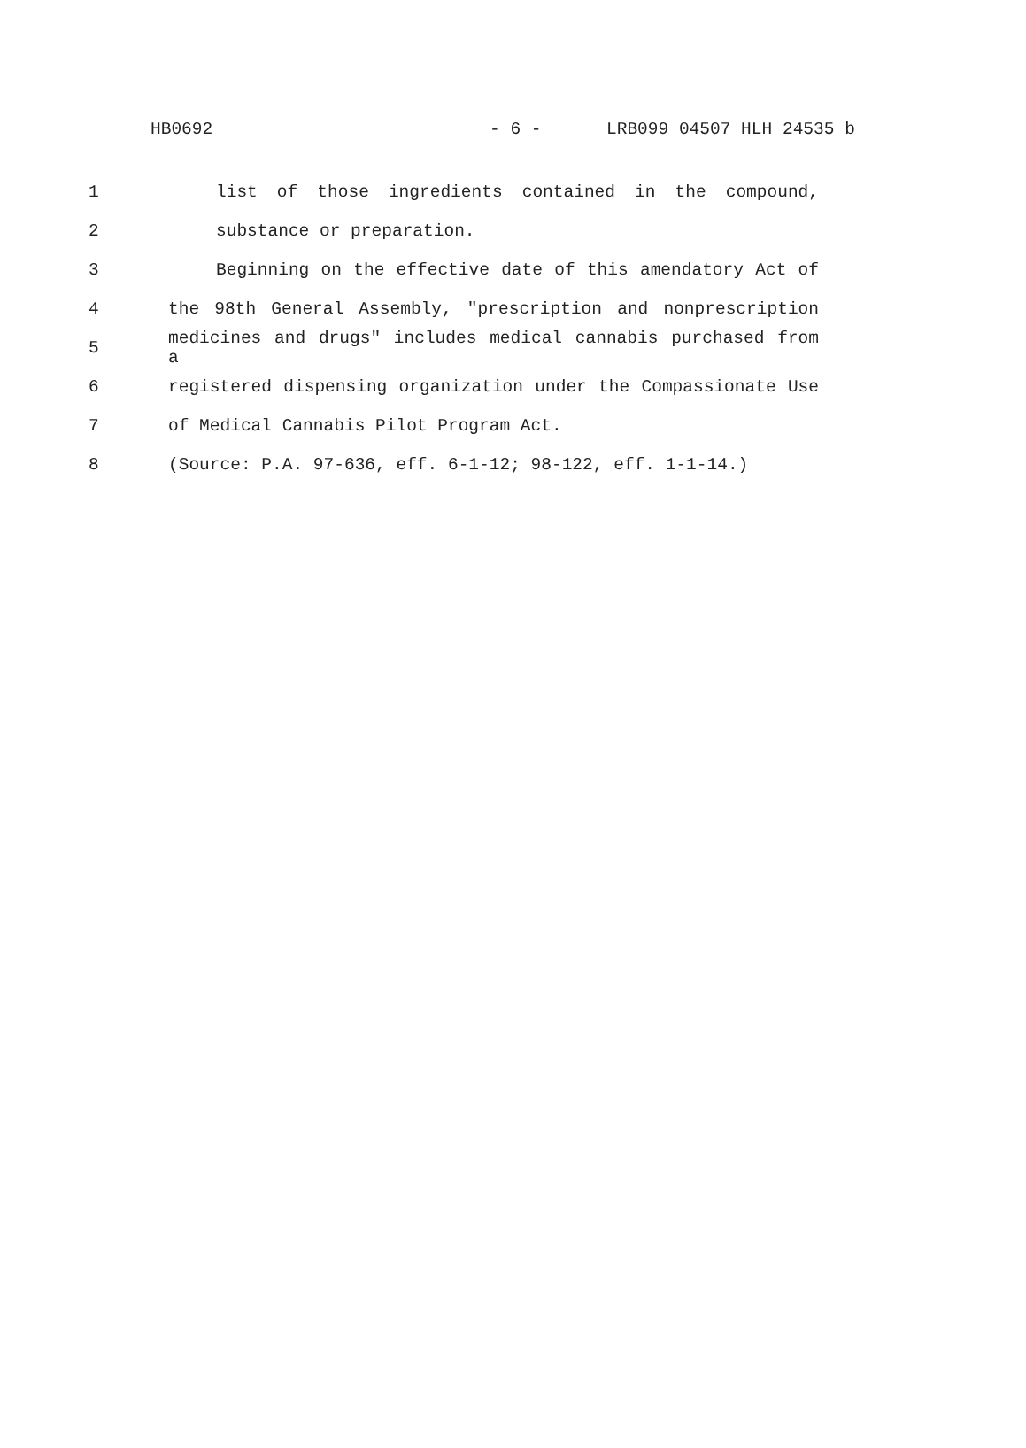HB0692 - 6 - LRB099 04507 HLH 24535 b
1 list of those ingredients contained in the compound,
2 substance or preparation.
3 Beginning on the effective date of this amendatory Act of
4 the 98th General Assembly, "prescription and nonprescription
5 medicines and drugs" includes medical cannabis purchased from a
6 registered dispensing organization under the Compassionate Use
7 of Medical Cannabis Pilot Program Act.
8 (Source: P.A. 97-636, eff. 6-1-12; 98-122, eff. 1-1-14.)